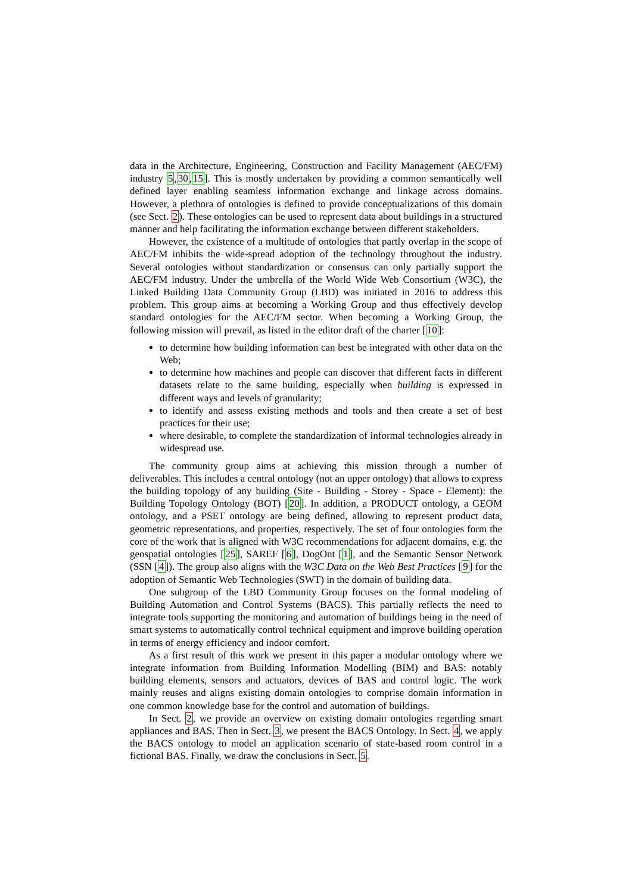data in the Architecture, Engineering, Construction and Facility Management (AEC/FM) industry 5,30,15]. This is mostly undertaken by providing a common semantically well defined layer enabling seamless information exchange and linkage across domains. However, a plethora of ontologies is defined to provide conceptualizations of this domain (see Sect. 2). These ontologies can be used to represent data about buildings in a structured manner and help facilitating the information exchange between different stakeholders.
However, the existence of a multitude of ontologies that partly overlap in the scope of AEC/FM inhibits the wide-spread adoption of the technology throughout the industry. Several ontologies without standardization or consensus can only partially support the AEC/FM industry. Under the umbrella of the World Wide Web Consortium (W3C), the Linked Building Data Community Group (LBD) was initiated in 2016 to address this problem. This group aims at becoming a Working Group and thus effectively develop standard ontologies for the AEC/FM sector. When becoming a Working Group, the following mission will prevail, as listed in the editor draft of the charter [10]:
to determine how building information can best be integrated with other data on the Web;
to determine how machines and people can discover that different facts in different datasets relate to the same building, especially when building is expressed in different ways and levels of granularity;
to identify and assess existing methods and tools and then create a set of best practices for their use;
where desirable, to complete the standardization of informal technologies already in widespread use.
The community group aims at achieving this mission through a number of deliverables. This includes a central ontology (not an upper ontology) that allows to express the building topology of any building (Site - Building - Storey - Space - Element): the Building Topology Ontology (BOT) [20]. In addition, a PRODUCT ontology, a GEOM ontology, and a PSET ontology are being defined, allowing to represent product data, geometric representations, and properties, respectively. The set of four ontologies form the core of the work that is aligned with W3C recommendations for adjacent domains, e.g. the geospatial ontologies [25], SAREF [6], DogOnt [1], and the Semantic Sensor Network (SSN [4]). The group also aligns with the W3C Data on the Web Best Practices [9] for the adoption of Semantic Web Technologies (SWT) in the domain of building data.
One subgroup of the LBD Community Group focuses on the formal modeling of Building Automation and Control Systems (BACS). This partially reflects the need to integrate tools supporting the monitoring and automation of buildings being in the need of smart systems to automatically control technical equipment and improve building operation in terms of energy efficiency and indoor comfort.
As a first result of this work we present in this paper a modular ontology where we integrate information from Building Information Modelling (BIM) and BAS: notably building elements, sensors and actuators, devices of BAS and control logic. The work mainly reuses and aligns existing domain ontologies to comprise domain information in one common knowledge base for the control and automation of buildings.
In Sect. 2, we provide an overview on existing domain ontologies regarding smart appliances and BAS. Then in Sect. 3, we present the BACS Ontology. In Sect. 4, we apply the BACS ontology to model an application scenario of state-based room control in a fictional BAS. Finally, we draw the conclusions in Sect. 5.